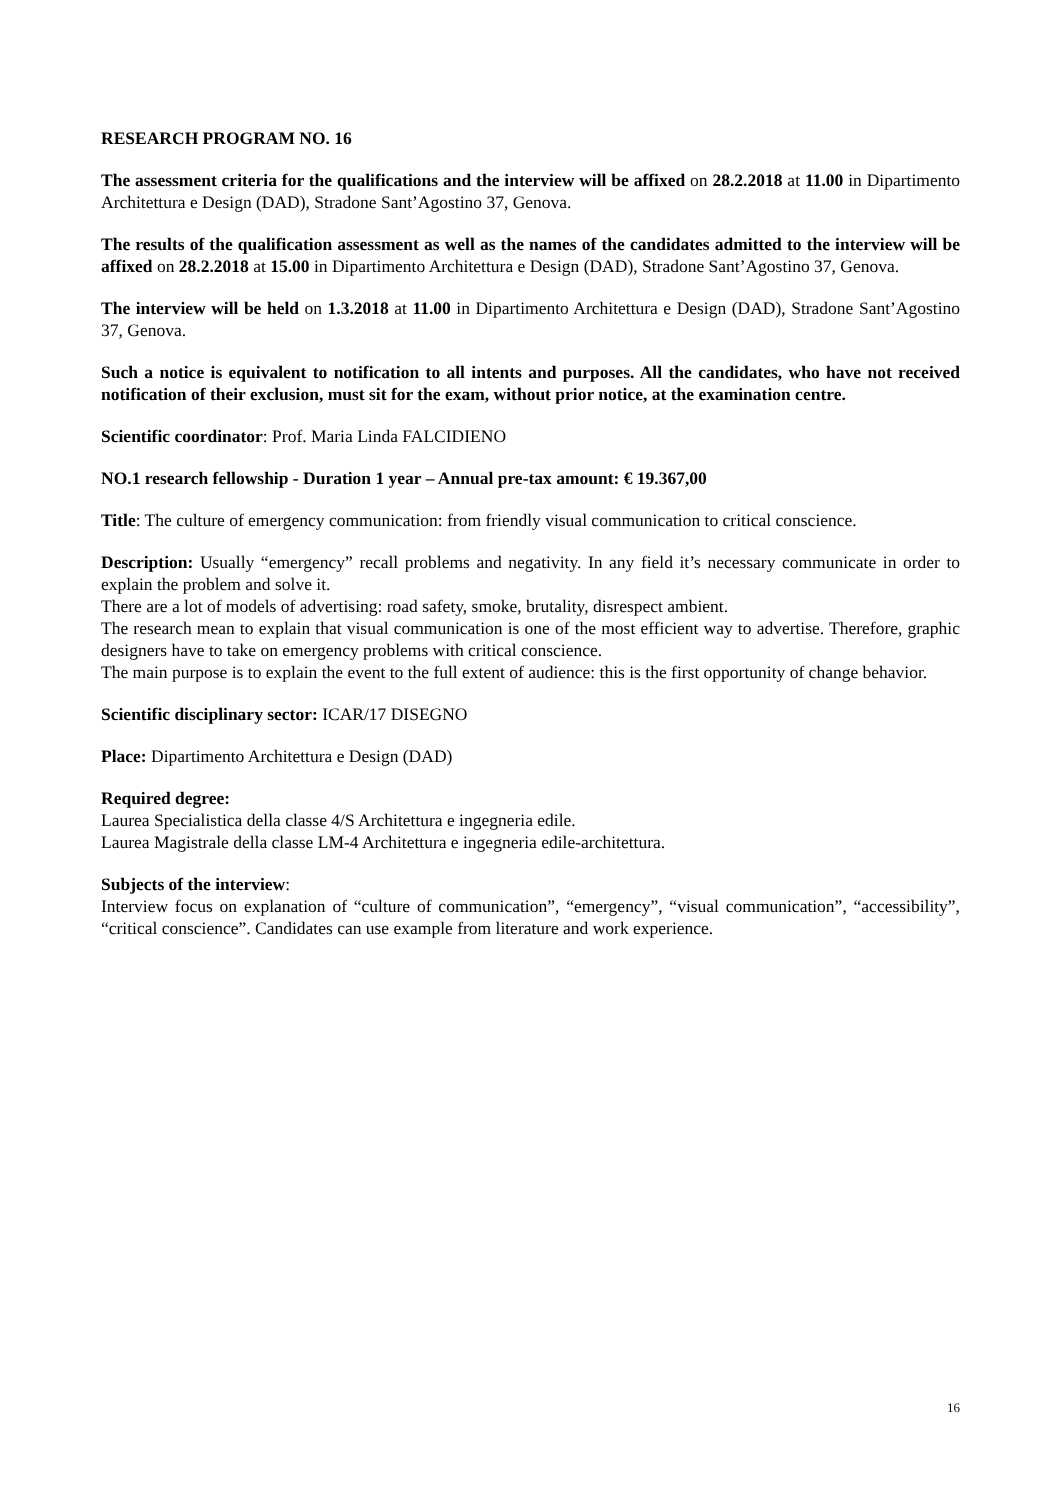RESEARCH PROGRAM NO. 16
The assessment criteria for the qualifications and the interview will be affixed on 28.2.2018 at 11.00 in Dipartimento Architettura e Design (DAD), Stradone Sant’Agostino 37, Genova.
The results of the qualification assessment as well as the names of the candidates admitted to the interview will be affixed on 28.2.2018 at 15.00 in Dipartimento Architettura e Design (DAD), Stradone Sant’Agostino 37, Genova.
The interview will be held on 1.3.2018 at 11.00 in Dipartimento Architettura e Design (DAD), Stradone Sant’Agostino 37, Genova.
Such a notice is equivalent to notification to all intents and purposes. All the candidates, who have not received notification of their exclusion, must sit for the exam, without prior notice, at the examination centre.
Scientific coordinator: Prof. Maria Linda FALCIDIENO
NO.1 research fellowship - Duration 1 year – Annual pre-tax amount: € 19.367,00
Title: The culture of emergency communication: from friendly visual communication to critical conscience.
Description: Usually “emergency” recall problems and negativity. In any field it’s necessary communicate in order to explain the problem and solve it.
There are a lot of models of advertising: road safety, smoke, brutality, disrespect ambient.
The research mean to explain that visual communication is one of the most efficient way to advertise. Therefore, graphic designers have to take on emergency problems with critical conscience.
The main purpose is to explain the event to the full extent of audience: this is the first opportunity of change behavior.
Scientific disciplinary sector: ICAR/17 DISEGNO
Place: Dipartimento Architettura e Design (DAD)
Required degree:
Laurea Specialistica della classe 4/S Architettura e ingegneria edile.
Laurea Magistrale della classe LM-4 Architettura e ingegneria edile-architettura.
Subjects of the interview:
Interview focus on explanation of “culture of communication”, “emergency”, “visual communication”, “accessibility”, “critical conscience”. Candidates can use example from literature and work experience.
16